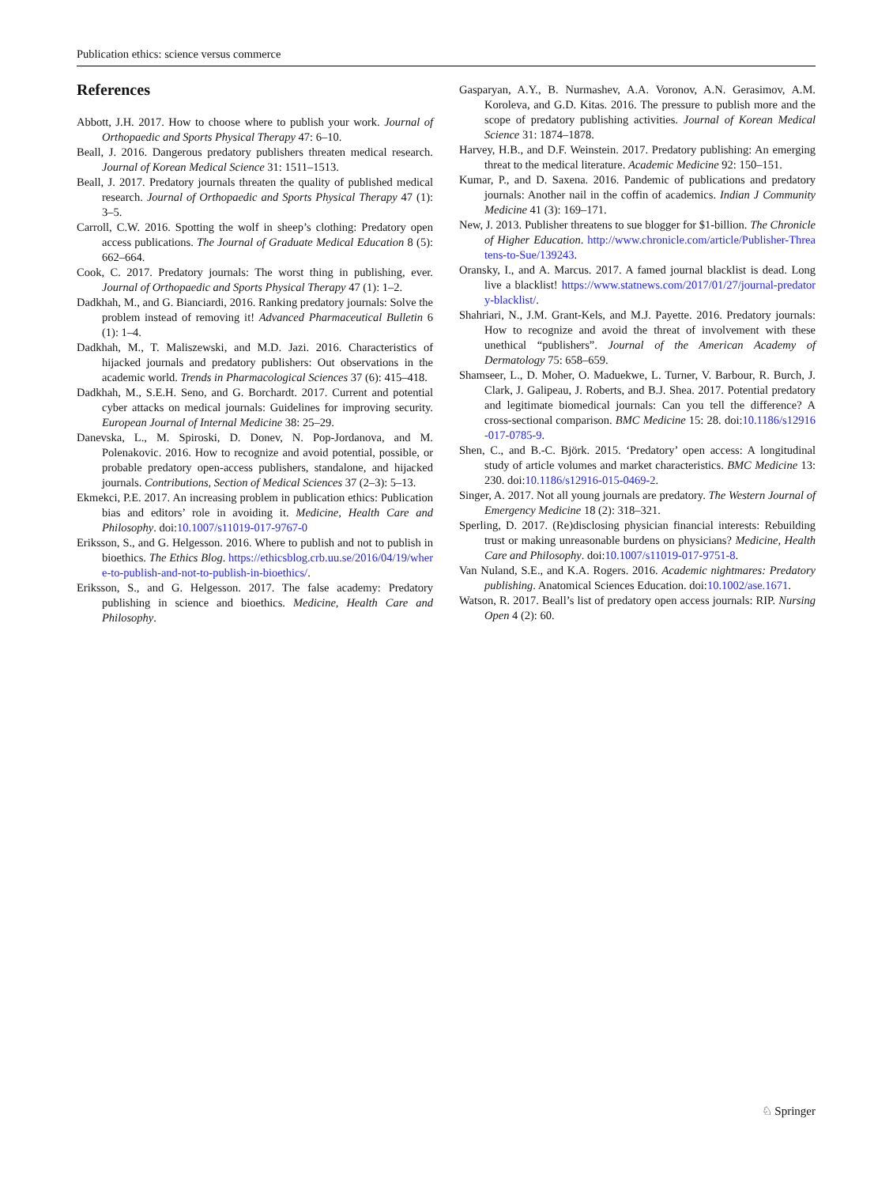Publication ethics: science versus commerce
References
Abbott, J.H. 2017. How to choose where to publish your work. Journal of Orthopaedic and Sports Physical Therapy 47: 6–10.
Beall, J. 2016. Dangerous predatory publishers threaten medical research. Journal of Korean Medical Science 31: 1511–1513.
Beall, J. 2017. Predatory journals threaten the quality of published medical research. Journal of Orthopaedic and Sports Physical Therapy 47 (1): 3–5.
Carroll, C.W. 2016. Spotting the wolf in sheep’s clothing: Predatory open access publications. The Journal of Graduate Medical Education 8 (5): 662–664.
Cook, C. 2017. Predatory journals: The worst thing in publishing, ever. Journal of Orthopaedic and Sports Physical Therapy 47 (1): 1–2.
Dadkhah, M., and G. Bianciardi, 2016. Ranking predatory journals: Solve the problem instead of removing it! Advanced Pharmaceutical Bulletin 6 (1): 1–4.
Dadkhah, M., T. Maliszewski, and M.D. Jazi. 2016. Characteristics of hijacked journals and predatory publishers: Out observations in the academic world. Trends in Pharmacological Sciences 37 (6): 415–418.
Dadkhah, M., S.E.H. Seno, and G. Borchardt. 2017. Current and potential cyber attacks on medical journals: Guidelines for improving security. European Journal of Internal Medicine 38: 25–29.
Danevska, L., M. Spiroski, D. Donev, N. Pop-Jordanova, and M. Polenakovic. 2016. How to recognize and avoid potential, possible, or probable predatory open-access publishers, standalone, and hijacked journals. Contributions, Section of Medical Sciences 37 (2–3): 5–13.
Ekmekci, P.E. 2017. An increasing problem in publication ethics: Publication bias and editors’ role in avoiding it. Medicine, Health Care and Philosophy. doi:10.1007/s11019-017-9767-0
Eriksson, S., and G. Helgesson. 2016. Where to publish and not to publish in bioethics. The Ethics Blog. https://ethicsblog.crb.uu.se/2016/04/19/where-to-publish-and-not-to-publish-in-bioethics/.
Eriksson, S., and G. Helgesson. 2017. The false academy: Predatory publishing in science and bioethics. Medicine, Health Care and Philosophy.
Gasparyan, A.Y., B. Nurmashev, A.A. Voronov, A.N. Gerasimov, A.M. Koroleva, and G.D. Kitas. 2016. The pressure to publish more and the scope of predatory publishing activities. Journal of Korean Medical Science 31: 1874–1878.
Harvey, H.B., and D.F. Weinstein. 2017. Predatory publishing: An emerging threat to the medical literature. Academic Medicine 92: 150–151.
Kumar, P., and D. Saxena. 2016. Pandemic of publications and predatory journals: Another nail in the coffin of academics. Indian J Community Medicine 41 (3): 169–171.
New, J. 2013. Publisher threatens to sue blogger for $1-billion. The Chronicle of Higher Education. http://www.chronicle.com/article/Publisher-Threatens-to-Sue/139243.
Oransky, I., and A. Marcus. 2017. A famed journal blacklist is dead. Long live a blacklist! https://www.statnews.com/2017/01/27/journal-predatory-blacklist/.
Shahriari, N., J.M. Grant-Kels, and M.J. Payette. 2016. Predatory journals: How to recognize and avoid the threat of involvement with these unethical “publishers”. Journal of the American Academy of Dermatology 75: 658–659.
Shamseer, L., D. Moher, O. Maduekwe, L. Turner, V. Barbour, R. Burch, J. Clark, J. Galipeau, J. Roberts, and B.J. Shea. 2017. Potential predatory and legitimate biomedical journals: Can you tell the difference? A cross-sectional comparison. BMC Medicine 15: 28. doi:10.1186/s12916-017-0785-9.
Shen, C., and B.-C. Björk. 2015. ‘Predatory’ open access: A longitudinal study of article volumes and market characteristics. BMC Medicine 13: 230. doi:10.1186/s12916-015-0469-2.
Singer, A. 2017. Not all young journals are predatory. The Western Journal of Emergency Medicine 18 (2): 318–321.
Sperling, D. 2017. (Re)disclosing physician financial interests: Rebuilding trust or making unreasonable burdens on physicians? Medicine, Health Care and Philosophy. doi:10.1007/s11019-017-9751-8.
Van Nuland, S.E., and K.A. Rogers. 2016. Academic nightmares: Predatory publishing. Anatomical Sciences Education. doi:10.1002/ase.1671.
Watson, R. 2017. Beall’s list of predatory open access journals: RIP. Nursing Open 4 (2): 60.
♘ Springer